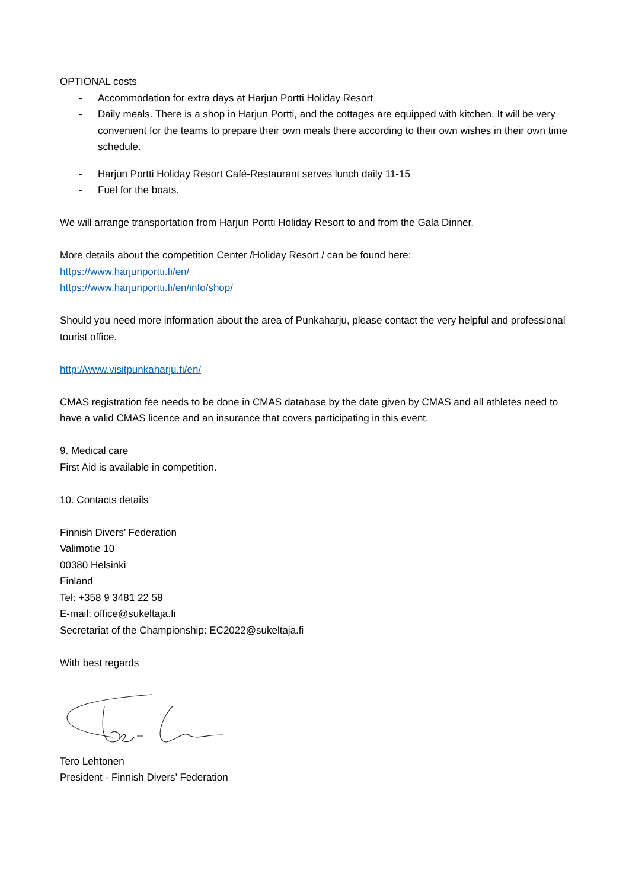OPTIONAL costs
- Accommodation for extra days at Harjun Portti Holiday Resort
- Daily meals. There is a shop in Harjun Portti, and the cottages are equipped with kitchen. It will be very convenient for the teams to prepare their own meals there according to their own wishes in their own time schedule.
- Harjun Portti Holiday Resort Café-Restaurant serves lunch daily 11-15
- Fuel for the boats.
We will arrange transportation from Harjun Portti Holiday Resort to and from the Gala Dinner.
More details about the competition Center /Holiday Resort / can be found here:
https://www.harjunportti.fi/en/
https://www.harjunportti.fi/en/info/shop/
Should you need more information about the area of Punkaharju, please contact the very helpful and professional tourist office.
http://www.visitpunkaharju.fi/en/
CMAS registration fee needs to be done in CMAS database by the date given by CMAS and all athletes need to have a valid CMAS licence and an insurance that covers participating in this event.
9. Medical care
First Aid is available in competition.
10. Contacts details
Finnish Divers’ Federation
Valimotie 10
00380 Helsinki
Finland
Tel: +358 9 3481 22 58
E-mail: office@sukeltaja.fi
Secretariat of the Championship: EC2022@sukeltaja.fi
With best regards
Tero Lehtonen
President - Finnish Divers’ Federation